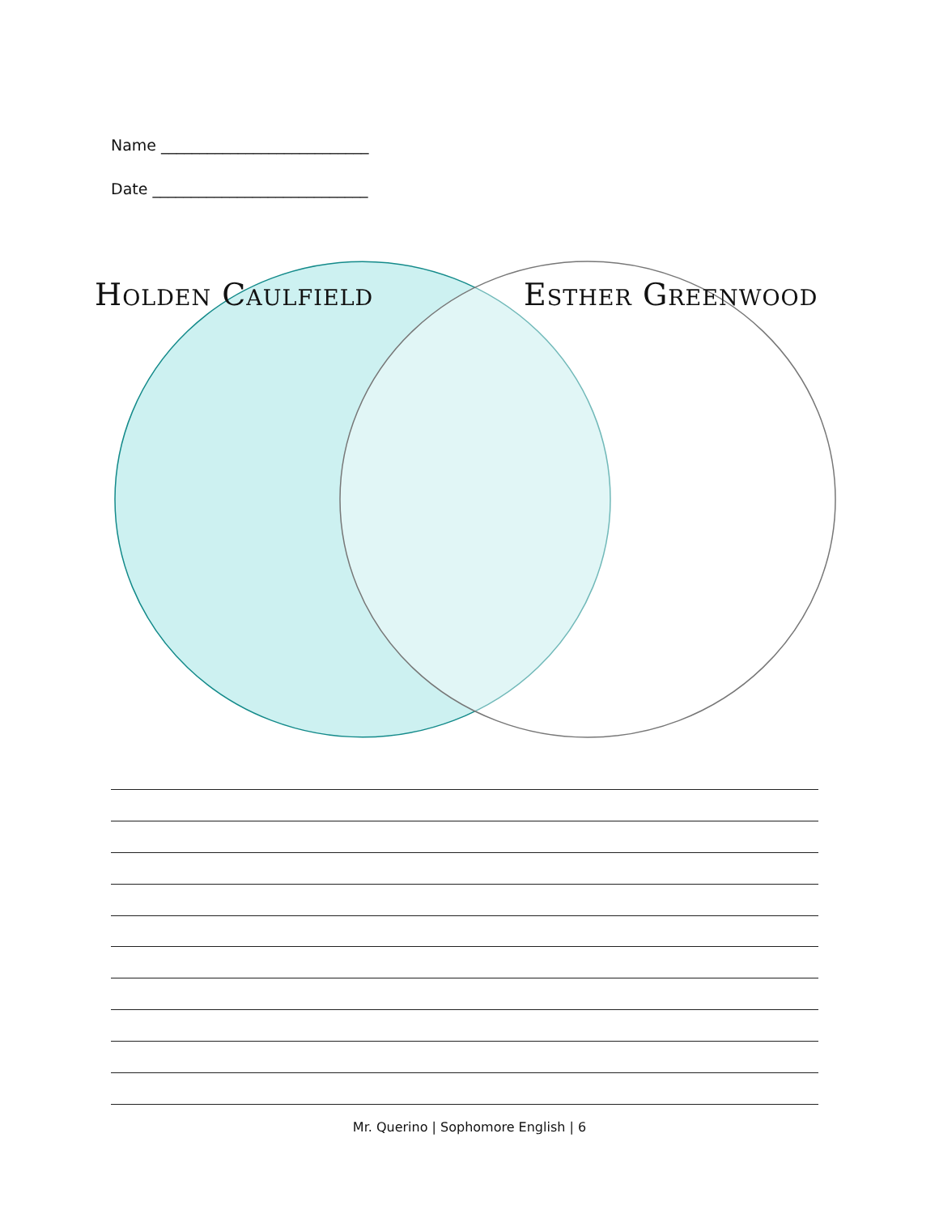Name ___________________________
Date ____________________________
Holden Caulfield Esther Greenwood
Mr. Querino | Sophomore English | 6